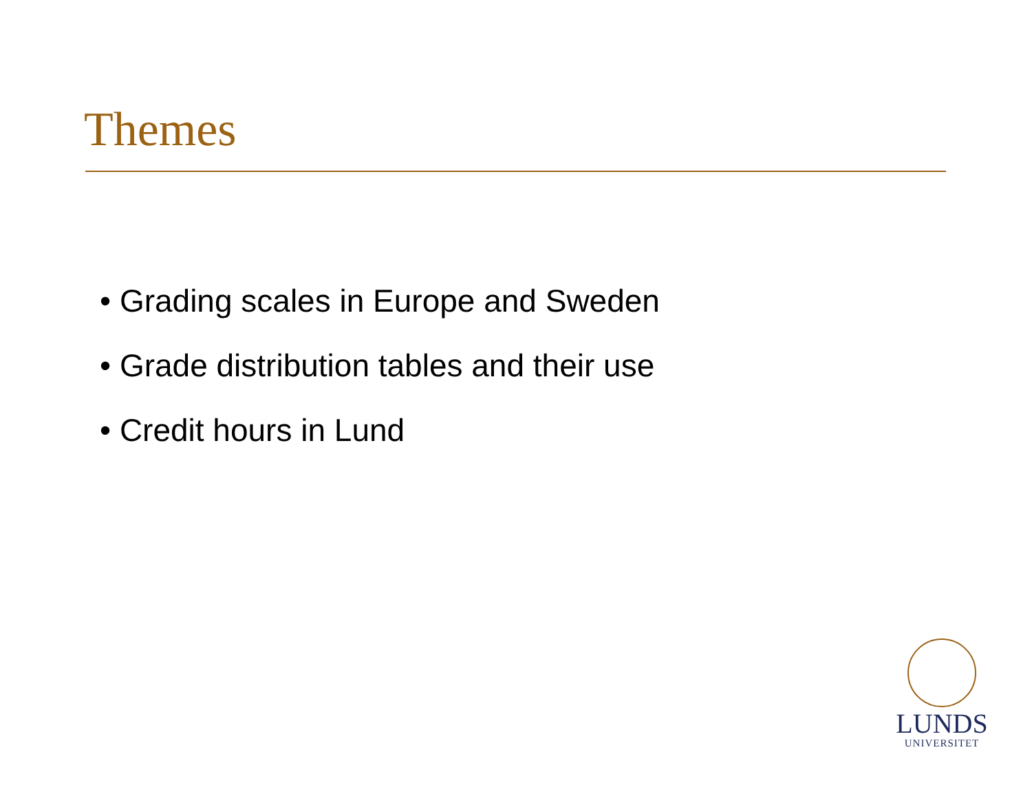Themes
• Grading scales in Europe and Sweden
• Grade distribution tables and their use
• Credit hours in Lund
LUNDS
UNIVERSITET